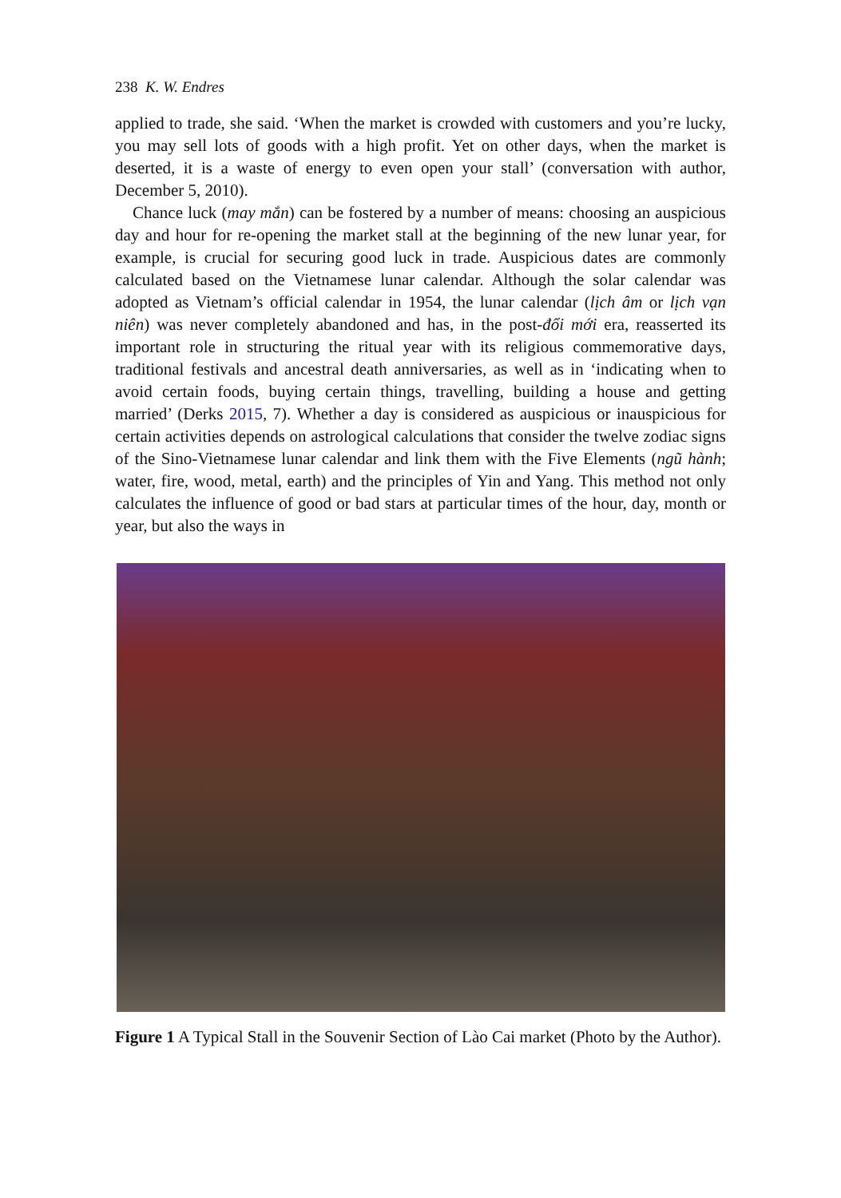238 K. W. Endres
applied to trade, she said. ‘When the market is crowded with customers and you’re lucky, you may sell lots of goods with a high profit. Yet on other days, when the market is deserted, it is a waste of energy to even open your stall’ (conversation with author, December 5, 2010).
Chance luck (may mắn) can be fostered by a number of means: choosing an auspicious day and hour for re-opening the market stall at the beginning of the new lunar year, for example, is crucial for securing good luck in trade. Auspicious dates are commonly calculated based on the Vietnamese lunar calendar. Although the solar calendar was adopted as Vietnam’s official calendar in 1954, the lunar calendar (lịch âm or lịch vạn niên) was never completely abandoned and has, in the post-đổi mới era, reasserted its important role in structuring the ritual year with its religious commemorative days, traditional festivals and ancestral death anniversaries, as well as in ‘indicating when to avoid certain foods, buying certain things, travelling, building a house and getting married’ (Derks 2015, 7). Whether a day is considered as auspicious or inauspicious for certain activities depends on astrological calculations that consider the twelve zodiac signs of the Sino-Vietnamese lunar calendar and link them with the Five Elements (ngũ hành; water, fire, wood, metal, earth) and the principles of Yin and Yang. This method not only calculates the influence of good or bad stars at particular times of the hour, day, month or year, but also the ways in
Figure 1 A Typical Stall in the Souvenir Section of Lào Cai market (Photo by the Author).